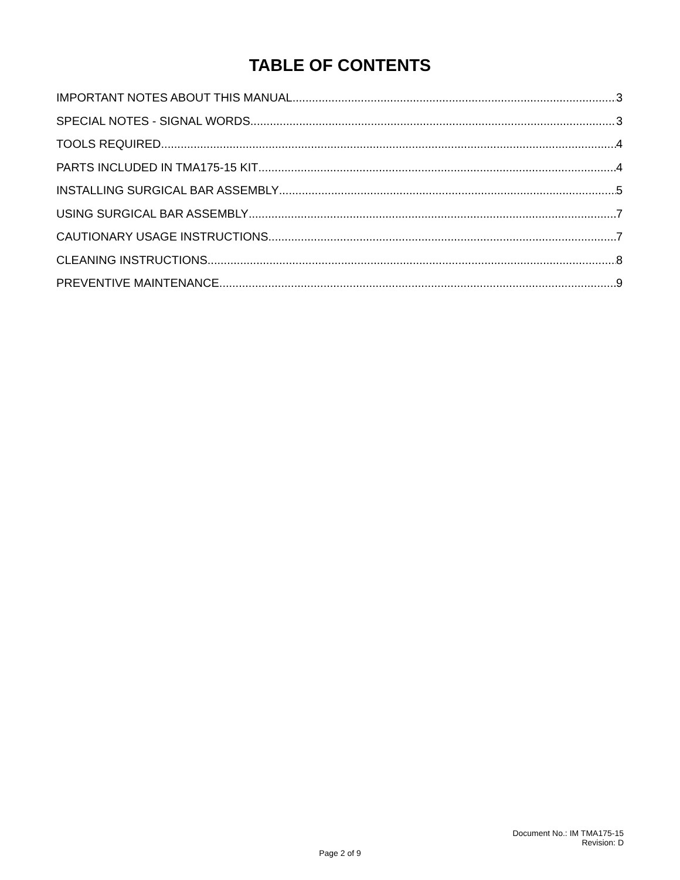TABLE OF CONTENTS
IMPORTANT NOTES ABOUT THIS MANUAL 3
SPECIAL NOTES - SIGNAL WORDS 3
TOOLS REQUIRED 4
PARTS INCLUDED IN TMA175-15 KIT 4
INSTALLING SURGICAL BAR ASSEMBLY 5
USING SURGICAL BAR ASSEMBLY 7
CAUTIONARY USAGE INSTRUCTIONS 7
CLEANING INSTRUCTIONS 8
PREVENTIVE MAINTENANCE 9
Document No.: IM TMA175-15
Revision: D
Page 2 of 9